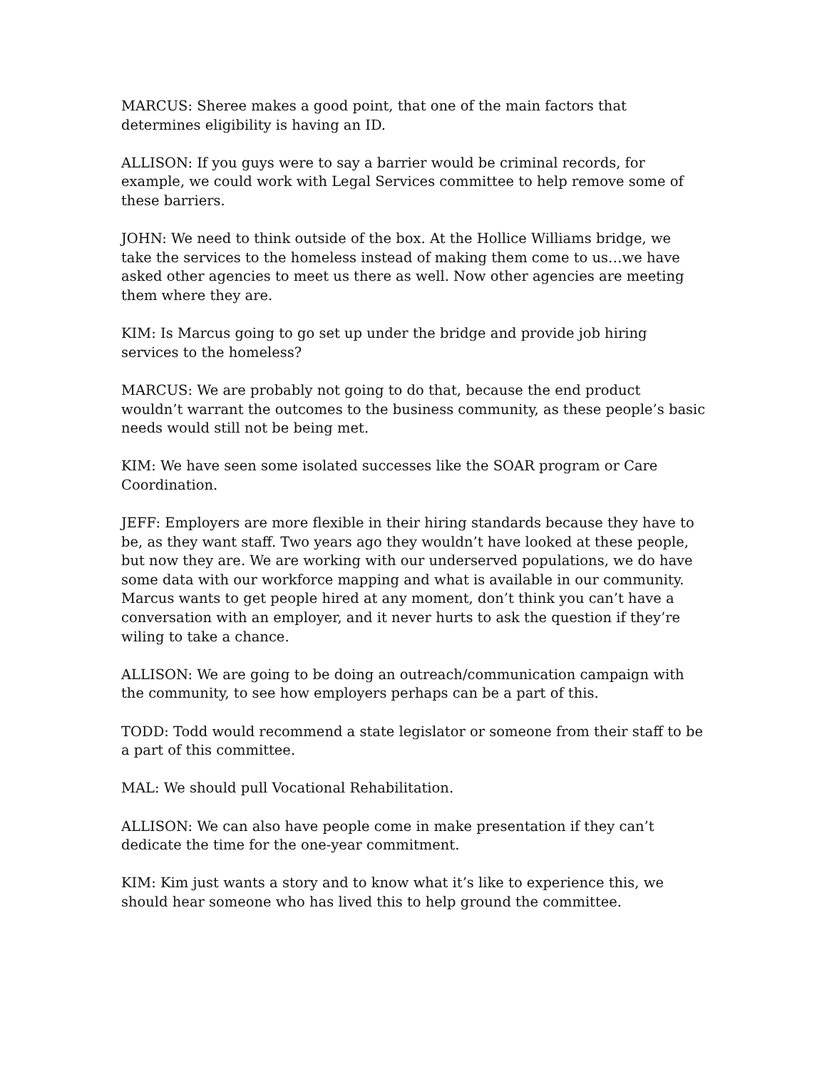MARCUS: Sheree makes a good point, that one of the main factors that determines eligibility is having an ID.
ALLISON: If you guys were to say a barrier would be criminal records, for example, we could work with Legal Services committee to help remove some of these barriers.
JOHN: We need to think outside of the box. At the Hollice Williams bridge, we take the services to the homeless instead of making them come to us…we have asked other agencies to meet us there as well. Now other agencies are meeting them where they are.
KIM: Is Marcus going to go set up under the bridge and provide job hiring services to the homeless?
MARCUS: We are probably not going to do that, because the end product wouldn’t warrant the outcomes to the business community, as these people’s basic needs would still not be being met.
KIM: We have seen some isolated successes like the SOAR program or Care Coordination.
JEFF: Employers are more flexible in their hiring standards because they have to be, as they want staff. Two years ago they wouldn’t have looked at these people, but now they are. We are working with our underserved populations, we do have some data with our workforce mapping and what is available in our community. Marcus wants to get people hired at any moment, don’t think you can’t have a conversation with an employer, and it never hurts to ask the question if they’re wiling to take a chance.
ALLISON: We are going to be doing an outreach/communication campaign with the community, to see how employers perhaps can be a part of this.
TODD: Todd would recommend a state legislator or someone from their staff to be a part of this committee.
MAL: We should pull Vocational Rehabilitation.
ALLISON: We can also have people come in make presentation if they can’t dedicate the time for the one-year commitment.
KIM: Kim just wants a story and to know what it’s like to experience this, we should hear someone who has lived this to help ground the committee.